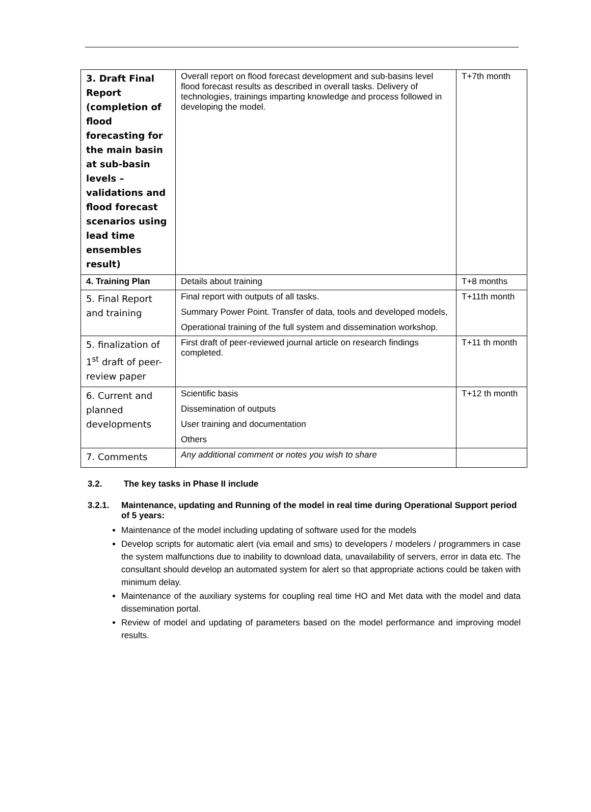| 3. Draft Final Report (completion of flood forecasting for the main basin at sub-basin levels – validations and flood forecast scenarios using lead time ensembles result) | Overall report on flood forecast development and sub-basins level flood forecast results as described in overall tasks. Delivery of technologies, trainings imparting knowledge and process followed in developing the model. | T+7th month |
| 4. Training Plan | Details about training | T+8 months |
| 5. Final Report and training | Final report with outputs of all tasks. Summary Power Point. Transfer of data, tools and developed models, Operational training of the full system and dissemination workshop. | T+11th month |
| 5. finalization of 1<sup>st</sup> draft of peer-review paper | First draft of peer-reviewed journal article on research findings completed. | T+11 th month |
| 6. Current and planned developments | Scientific basis Dissemination of outputs User training and documentation Others | T+12 th month |
| 7. Comments | Any additional comment or notes you wish to share | |
3.2. The key tasks in Phase II include
3.2.1. Maintenance, updating and Running of the model in real time during Operational Support period of 5 years:
Maintenance of the model including updating of software used for the models
Develop scripts for automatic alert (via email and sms) to developers / modelers / programmers in case the system malfunctions due to inability to download data, unavailability of servers, error in data etc. The consultant should develop an automated system for alert so that appropriate actions could be taken with minimum delay.
Maintenance of the auxiliary systems for coupling real time HO and Met data with the model and data dissemination portal.
Review of model and updating of parameters based on the model performance and improving model results.